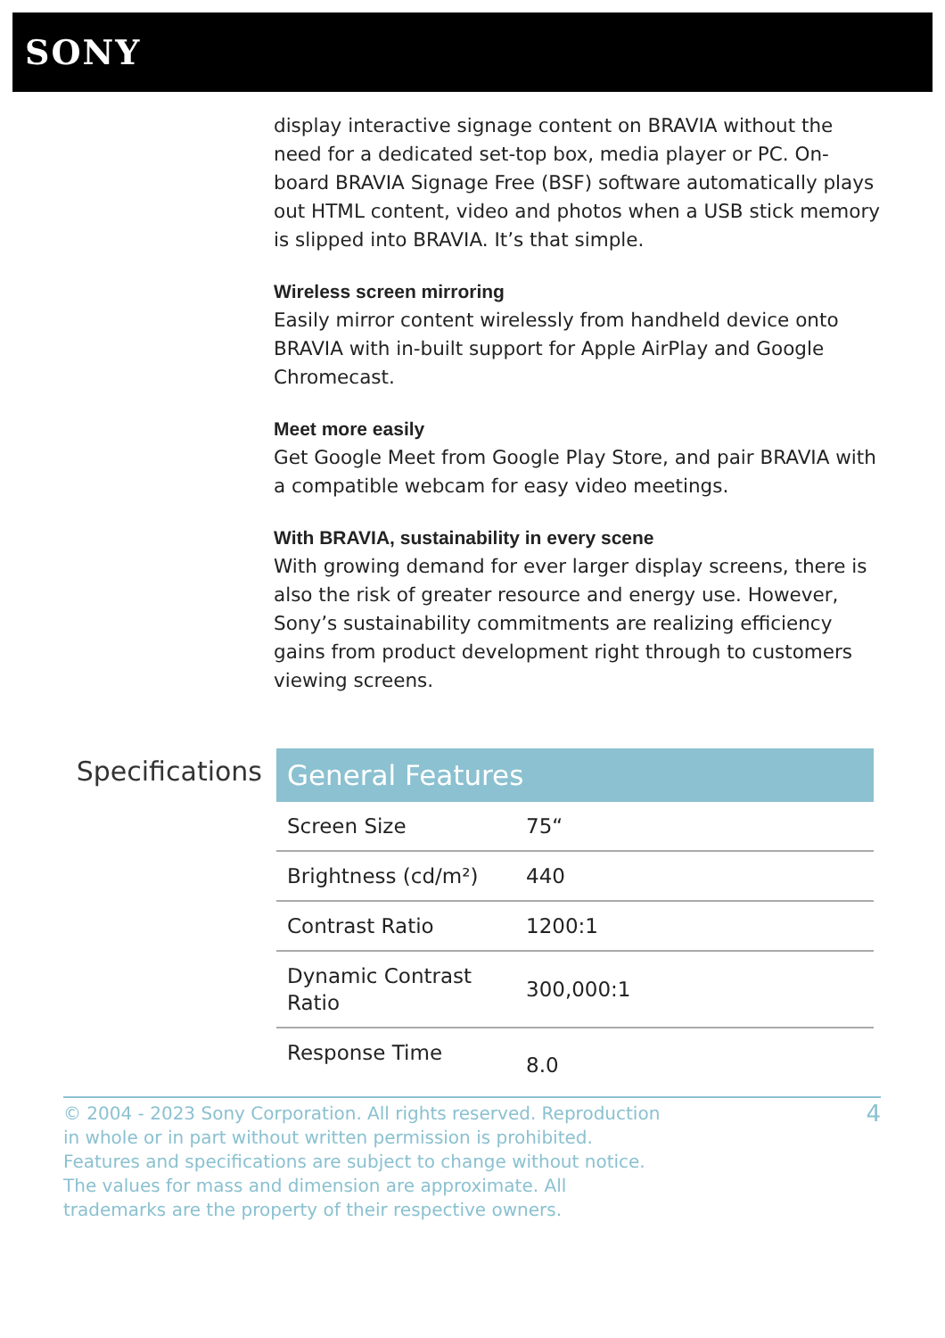SONY
display interactive signage content on BRAVIA without the need for a dedicated set-top box, media player or PC. On-board BRAVIA Signage Free (BSF) software automatically plays out HTML content, video and photos when a USB stick memory is slipped into BRAVIA. It’s that simple.
Wireless screen mirroring
Easily mirror content wirelessly from handheld device onto BRAVIA with in-built support for Apple AirPlay and Google Chromecast.
Meet more easily
Get Google Meet from Google Play Store, and pair BRAVIA with a compatible webcam for easy video meetings.
With BRAVIA, sustainability in every scene
With growing demand for ever larger display screens, there is also the risk of greater resource and energy use. However, Sony’s sustainability commitments are realizing efficiency gains from product development right through to customers viewing screens.
Specifications
| General Features | |
| --- | --- |
| Screen Size | 75“ |
| Brightness (cd/m²) | 440 |
| Contrast Ratio | 1200:1 |
| Dynamic Contrast Ratio | 300,000:1 |
| Response Time | 8.0 |
© 2004 - 2023 Sony Corporation. All rights reserved. Reproduction in whole or in part without written permission is prohibited. Features and specifications are subject to change without notice. The values for mass and dimension are approximate. All trademarks are the property of their respective owners.
4